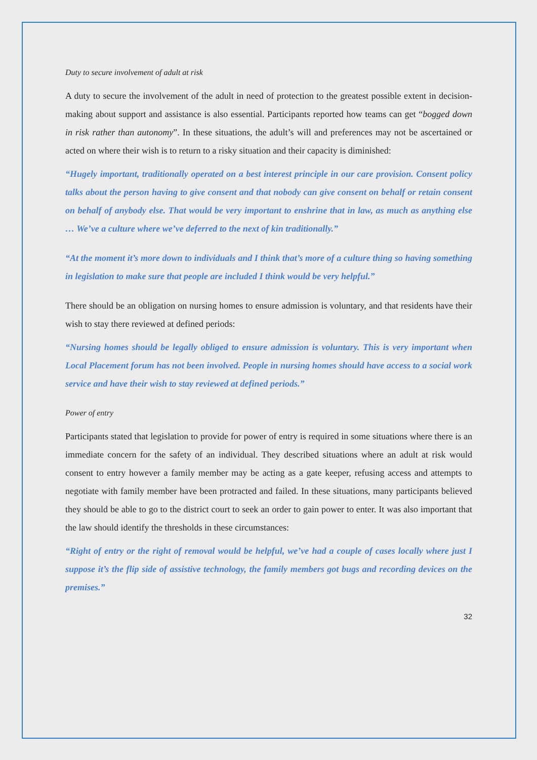Duty to secure involvement of adult at risk
A duty to secure the involvement of the adult in need of protection to the greatest possible extent in decision-making about support and assistance is also essential. Participants reported how teams can get “bogged down in risk rather than autonomy”. In these situations, the adult’s will and preferences may not be ascertained or acted on where their wish is to return to a risky situation and their capacity is diminished:
“Hugely important, traditionally operated on a best interest principle in our care provision. Consent policy talks about the person having to give consent and that nobody can give consent on behalf or retain consent on behalf of anybody else. That would be very important to enshrine that in law, as much as anything else … We’ve a culture where we’ve deferred to the next of kin traditionally.”
“At the moment it’s more down to individuals and I think that’s more of a culture thing so having something in legislation to make sure that people are included I think would be very helpful.”
There should be an obligation on nursing homes to ensure admission is voluntary, and that residents have their wish to stay there reviewed at defined periods:
“Nursing homes should be legally obliged to ensure admission is voluntary. This is very important when Local Placement forum has not been involved. People in nursing homes should have access to a social work service and have their wish to stay reviewed at defined periods.”
Power of entry
Participants stated that legislation to provide for power of entry is required in some situations where there is an immediate concern for the safety of an individual. They described situations where an adult at risk would consent to entry however a family member may be acting as a gate keeper, refusing access and attempts to negotiate with family member have been protracted and failed. In these situations, many participants believed they should be able to go to the district court to seek an order to gain power to enter. It was also important that the law should identify the thresholds in these circumstances:
“Right of entry or the right of removal would be helpful, we’ve had a couple of cases locally where just I suppose it’s the flip side of assistive technology, the family members got bugs and recording devices on the premises.”
32